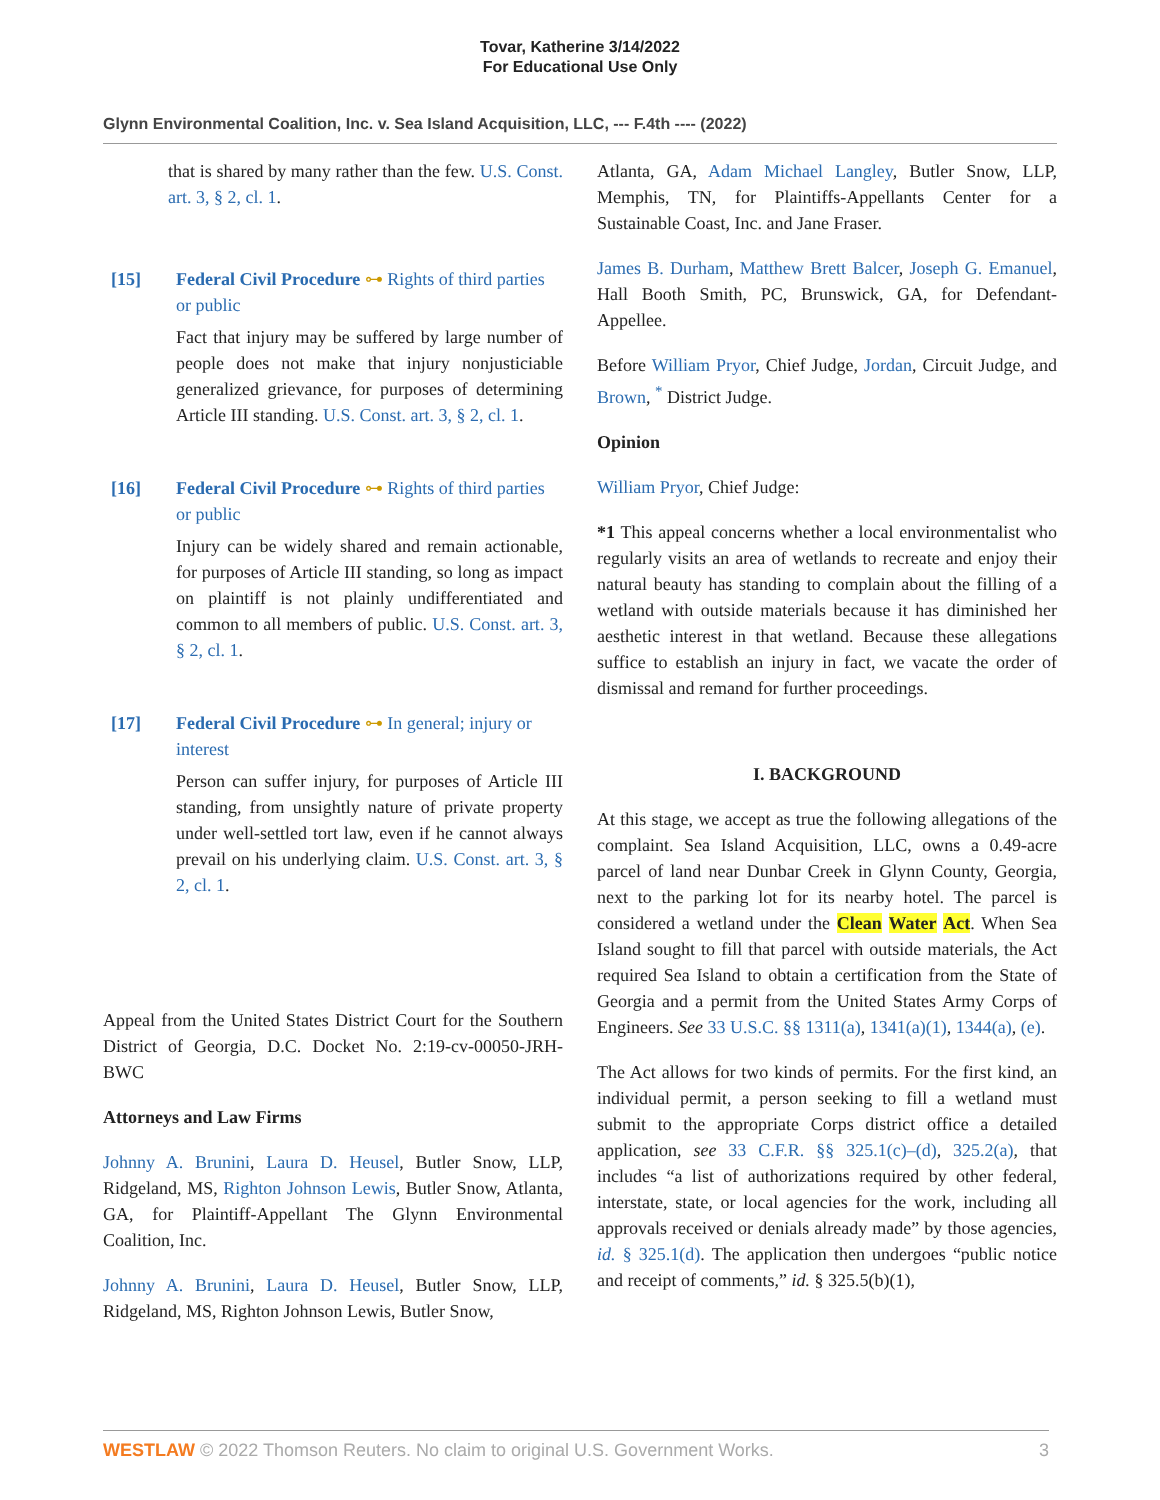Tovar, Katherine 3/14/2022
For Educational Use Only
Glynn Environmental Coalition, Inc. v. Sea Island Acquisition, LLC, --- F.4th ---- (2022)
that is shared by many rather than the few. U.S. Const. art. 3, § 2, cl. 1.
[15] Federal Civil Procedure ⊶ Rights of third parties or public
Fact that injury may be suffered by large number of people does not make that injury nonjusticiable generalized grievance, for purposes of determining Article III standing. U.S. Const. art. 3, § 2, cl. 1.
[16] Federal Civil Procedure ⊶ Rights of third parties or public
Injury can be widely shared and remain actionable, for purposes of Article III standing, so long as impact on plaintiff is not plainly undifferentiated and common to all members of public. U.S. Const. art. 3, § 2, cl. 1.
[17] Federal Civil Procedure ⊶ In general; injury or interest
Person can suffer injury, for purposes of Article III standing, from unsightly nature of private property under well-settled tort law, even if he cannot always prevail on his underlying claim. U.S. Const. art. 3, § 2, cl. 1.
Appeal from the United States District Court for the Southern District of Georgia, D.C. Docket No. 2:19-cv-00050-JRH-BWC
Attorneys and Law Firms
Johnny A. Brunini, Laura D. Heusel, Butler Snow, LLP, Ridgeland, MS, Righton Johnson Lewis, Butler Snow, Atlanta, GA, for Plaintiff-Appellant The Glynn Environmental Coalition, Inc.
Johnny A. Brunini, Laura D. Heusel, Butler Snow, LLP, Ridgeland, MS, Righton Johnson Lewis, Butler Snow,
Atlanta, GA, Adam Michael Langley, Butler Snow, LLP, Memphis, TN, for Plaintiffs-Appellants Center for a Sustainable Coast, Inc. and Jane Fraser.
James B. Durham, Matthew Brett Balcer, Joseph G. Emanuel, Hall Booth Smith, PC, Brunswick, GA, for Defendant-Appellee.
Before William Pryor, Chief Judge, Jordan, Circuit Judge, and Brown, <sup>*</sup> District Judge.
Opinion
William Pryor, Chief Judge:
*1 This appeal concerns whether a local environmentalist who regularly visits an area of wetlands to recreate and enjoy their natural beauty has standing to complain about the filling of a wetland with outside materials because it has diminished her aesthetic interest in that wetland. Because these allegations suffice to establish an injury in fact, we vacate the order of dismissal and remand for further proceedings.
I. BACKGROUND
At this stage, we accept as true the following allegations of the complaint. Sea Island Acquisition, LLC, owns a 0.49-acre parcel of land near Dunbar Creek in Glynn County, Georgia, next to the parking lot for its nearby hotel. The parcel is considered a wetland under the Clean Water Act. When Sea Island sought to fill that parcel with outside materials, the Act required Sea Island to obtain a certification from the State of Georgia and a permit from the United States Army Corps of Engineers. See 33 U.S.C. §§ 1311(a), 1341(a)(1), 1344(a), (e).
The Act allows for two kinds of permits. For the first kind, an individual permit, a person seeking to fill a wetland must submit to the appropriate Corps district office a detailed application, see 33 C.F.R. §§ 325.1(c)–(d), 325.2(a), that includes “a list of authorizations required by other federal, interstate, state, or local agencies for the work, including all approvals received or denials already made” by those agencies, id. § 325.1(d). The application then undergoes “public notice and receipt of comments,” id. § 325.5(b)(1),
WESTLAW © 2022 Thomson Reuters. No claim to original U.S. Government Works. 3